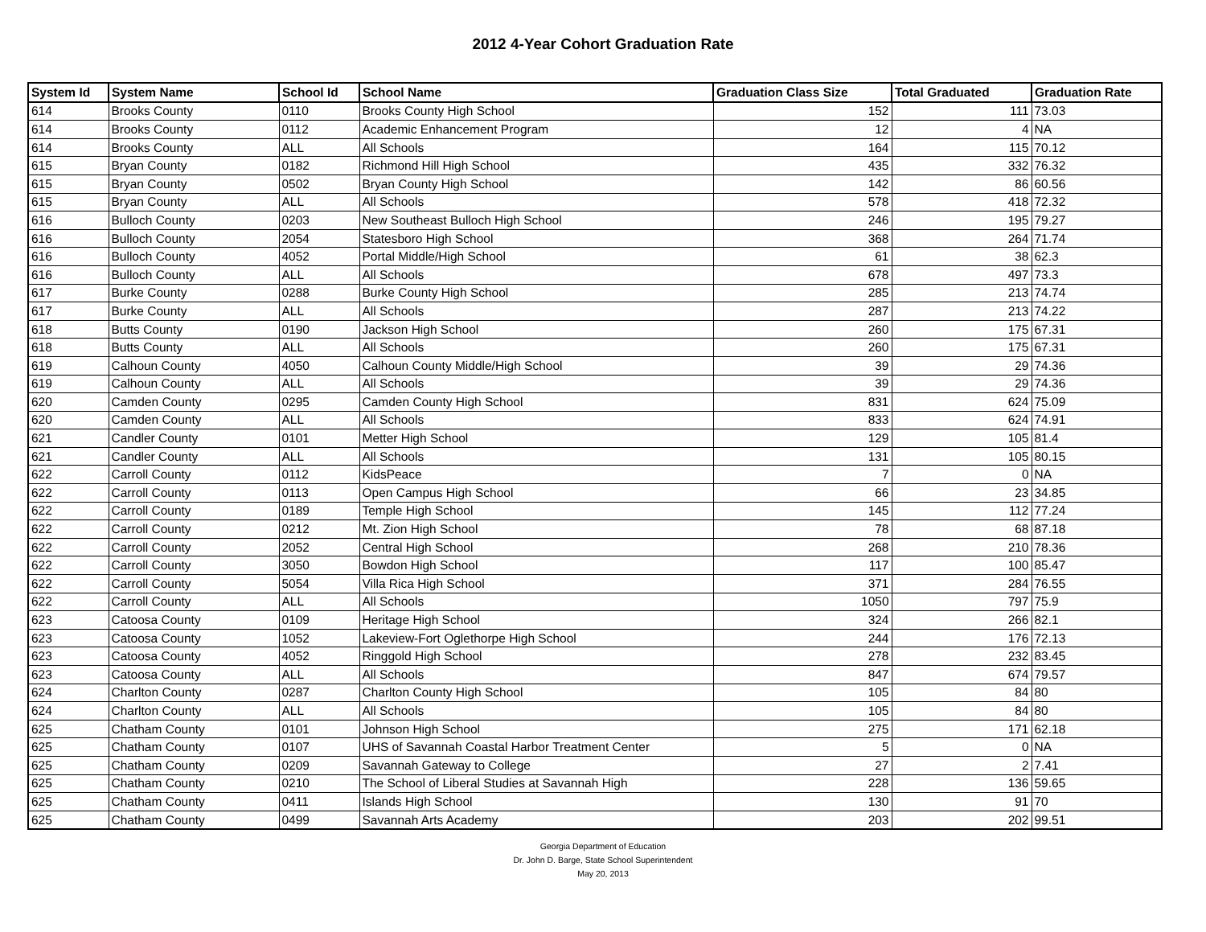2012 4-Year Cohort Graduation Rate
| System Id | System Name | School Id | School Name | Graduation Class Size | Total Graduated | Graduation Rate |
| --- | --- | --- | --- | --- | --- | --- |
| 614 | Brooks County | 0110 | Brooks County High School | 152 | 111 | 73.03 |
| 614 | Brooks County | 0112 | Academic Enhancement Program | 12 | 4 | NA |
| 614 | Brooks County | ALL | All Schools | 164 | 115 | 70.12 |
| 615 | Bryan County | 0182 | Richmond Hill High School | 435 | 332 | 76.32 |
| 615 | Bryan County | 0502 | Bryan County High School | 142 | 86 | 60.56 |
| 615 | Bryan County | ALL | All Schools | 578 | 418 | 72.32 |
| 616 | Bulloch County | 0203 | New Southeast Bulloch High School | 246 | 195 | 79.27 |
| 616 | Bulloch County | 2054 | Statesboro High School | 368 | 264 | 71.74 |
| 616 | Bulloch County | 4052 | Portal Middle/High School | 61 | 38 | 62.3 |
| 616 | Bulloch County | ALL | All Schools | 678 | 497 | 73.3 |
| 617 | Burke County | 0288 | Burke County High School | 285 | 213 | 74.74 |
| 617 | Burke County | ALL | All Schools | 287 | 213 | 74.22 |
| 618 | Butts County | 0190 | Jackson High School | 260 | 175 | 67.31 |
| 618 | Butts County | ALL | All Schools | 260 | 175 | 67.31 |
| 619 | Calhoun County | 4050 | Calhoun County Middle/High School | 39 | 29 | 74.36 |
| 619 | Calhoun County | ALL | All Schools | 39 | 29 | 74.36 |
| 620 | Camden County | 0295 | Camden County High School | 831 | 624 | 75.09 |
| 620 | Camden County | ALL | All Schools | 833 | 624 | 74.91 |
| 621 | Candler County | 0101 | Metter High School | 129 | 105 | 81.4 |
| 621 | Candler County | ALL | All Schools | 131 | 105 | 80.15 |
| 622 | Carroll County | 0112 | KidsPeace | 7 | 0 | NA |
| 622 | Carroll County | 0113 | Open Campus High School | 66 | 23 | 34.85 |
| 622 | Carroll County | 0189 | Temple High School | 145 | 112 | 77.24 |
| 622 | Carroll County | 0212 | Mt. Zion High School | 78 | 68 | 87.18 |
| 622 | Carroll County | 2052 | Central High School | 268 | 210 | 78.36 |
| 622 | Carroll County | 3050 | Bowdon High School | 117 | 100 | 85.47 |
| 622 | Carroll County | 5054 | Villa Rica High School | 371 | 284 | 76.55 |
| 622 | Carroll County | ALL | All Schools | 1050 | 797 | 75.9 |
| 623 | Catoosa County | 0109 | Heritage High School | 324 | 266 | 82.1 |
| 623 | Catoosa County | 1052 | Lakeview-Fort Oglethorpe High School | 244 | 176 | 72.13 |
| 623 | Catoosa County | 4052 | Ringgold High School | 278 | 232 | 83.45 |
| 623 | Catoosa County | ALL | All Schools | 847 | 674 | 79.57 |
| 624 | Charlton County | 0287 | Charlton County High School | 105 | 84 | 80 |
| 624 | Charlton County | ALL | All Schools | 105 | 84 | 80 |
| 625 | Chatham County | 0101 | Johnson High School | 275 | 171 | 62.18 |
| 625 | Chatham County | 0107 | UHS of Savannah Coastal Harbor Treatment Center | 5 | 0 | NA |
| 625 | Chatham County | 0209 | Savannah Gateway to College | 27 | 2 | 7.41 |
| 625 | Chatham County | 0210 | The School of Liberal Studies at Savannah High | 228 | 136 | 59.65 |
| 625 | Chatham County | 0411 | Islands High School | 130 | 91 | 70 |
| 625 | Chatham County | 0499 | Savannah Arts Academy | 203 | 202 | 99.51 |
Georgia Department of Education
Dr. John D. Barge, State School Superintendent
May 20, 2013